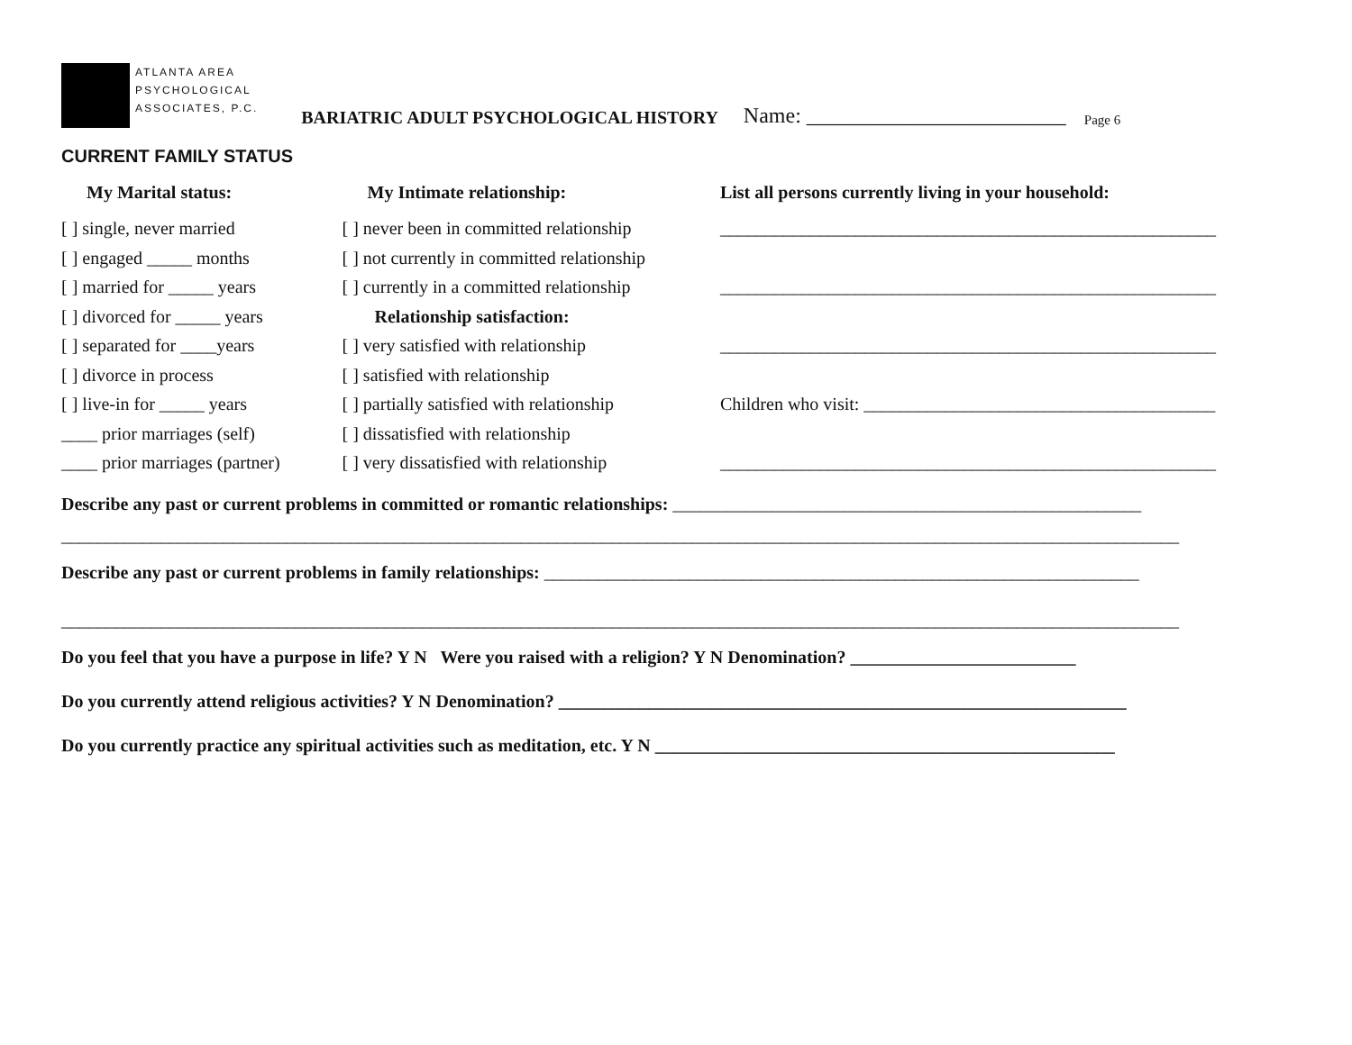ATLANTA AREA
PSYCHOLOGICAL
ASSOCIATES, P.C.
BARIATRIC ADULT PSYCHOLOGICAL HISTORY Name: ________________________ Page 6
CURRENT FAMILY STATUS
My Marital status:
[ ] single, never married
[ ] engaged _____ months
[ ] married for _____ years
[ ] divorced for _____ years
[ ] separated for ____years
[ ] divorce in process
[ ] live-in for _____ years
____ prior marriages (self)
____ prior marriages (partner)
My Intimate relationship:
[ ] never been in committed relationship
[ ] not currently in committed relationship
[ ] currently in a committed relationship
Relationship satisfaction:
[ ] very satisfied with relationship
[ ] satisfied with relationship
[ ] partially satisfied with relationship
[ ] dissatisfied with relationship
[ ] very dissatisfied with relationship
List all persons currently living in your household:
_______________________________________________________
_______________________________________________________
_______________________________________________________
Children who visit: _______________________________________
_______________________________________________________
Describe any past or current problems in committed or romantic relationships: ____________________________________________________
____________________________________________________________________________________________________________________________
Describe any past or current problems in family relationships: __________________________________________________________________
____________________________________________________________________________________________________________________________
Do you feel that you have a purpose in life? Y N Were you raised with a religion? Y N Denomination? _________________________
Do you currently attend religious activities? Y N Denomination? _______________________________________________________________
Do you currently practice any spiritual activities such as meditation, etc. Y N ___________________________________________________